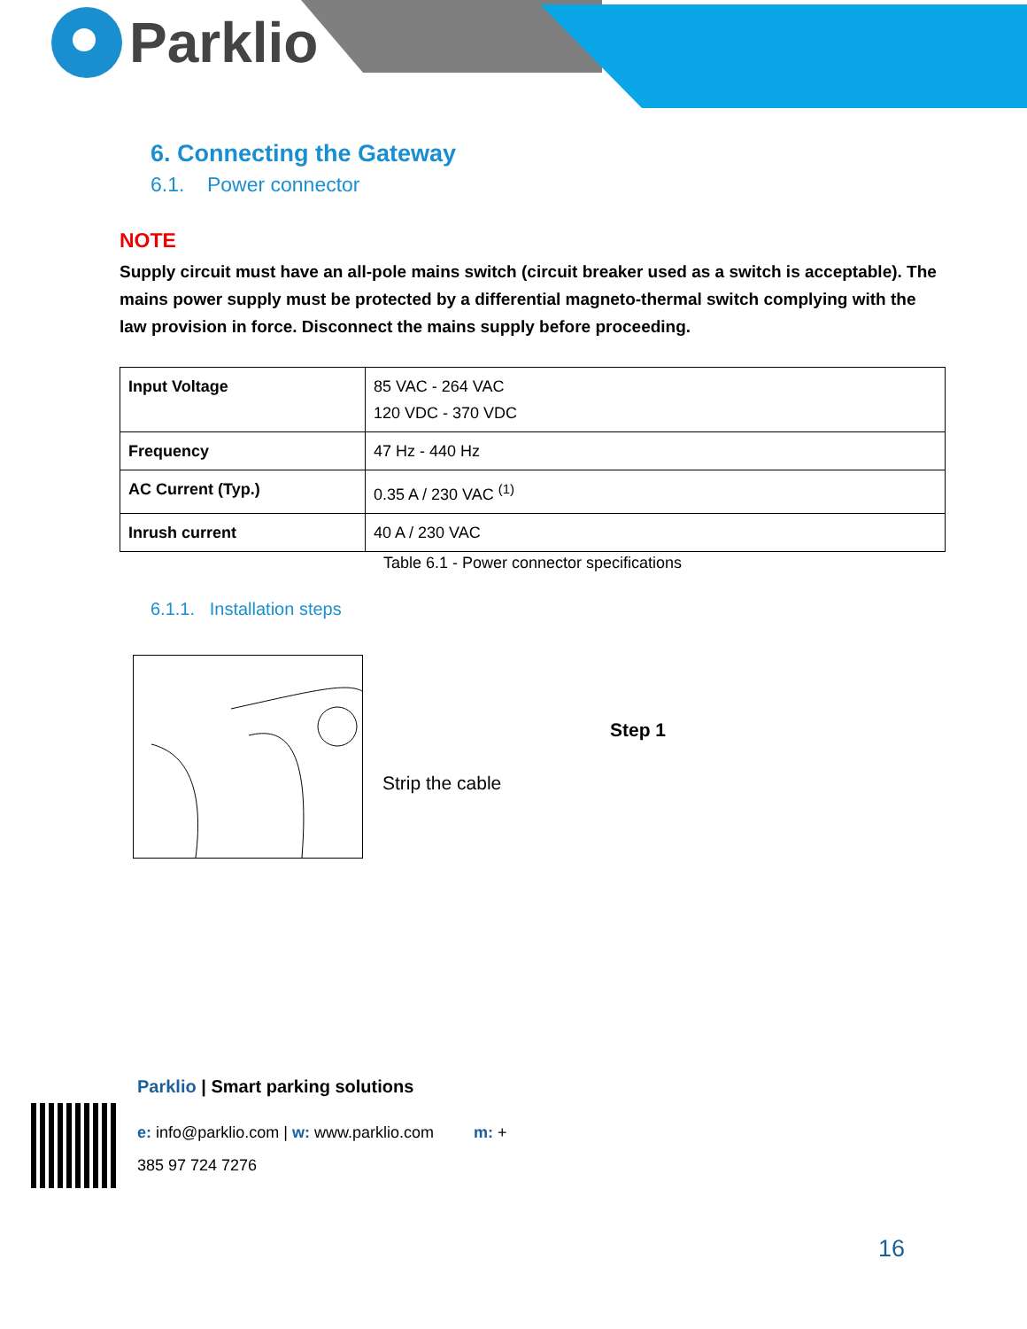Parklio
6. Connecting the Gateway
6.1. Power connector
NOTE
Supply circuit must have an all-pole mains switch (circuit breaker used as a switch is acceptable). The mains power supply must be protected by a differential magneto-thermal switch complying with the law provision in force. Disconnect the mains supply before proceeding.
| Input Voltage | 85 VAC - 264 VAC 120 VDC - 370 VDC |
| Frequency | 47 Hz - 440 Hz |
| AC Current (Typ.) | 0.35 A / 230 VAC <sup>(1)</sup> |
| Inrush current | 40 A / 230 VAC |
Table 6.1 - Power connector specifications
6.1.1. Installation steps
Step 1
Strip the cable
Parklio | Smart parking solutions
e: info@parklio.com | w: www.parklio.com m: +
385 97 724 7276
16